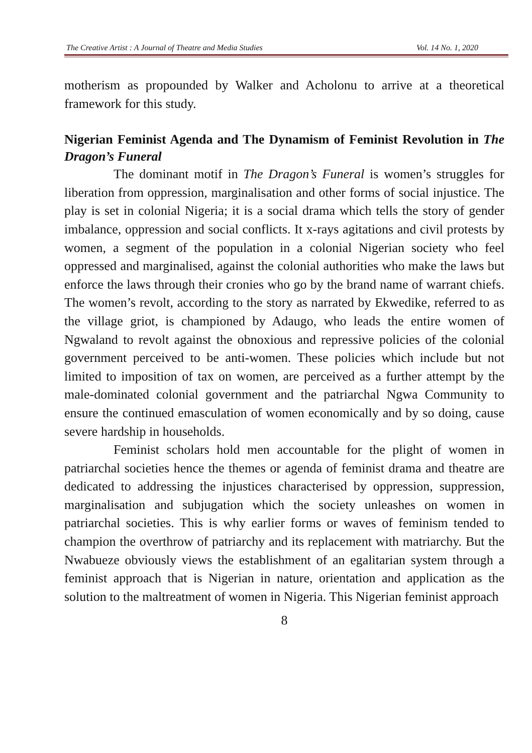The Creative Artist : A Journal of Theatre and Media Studies Vol. 14 No. 1, 2020
motherism as propounded by Walker and Acholonu to arrive at a theoretical framework for this study.
Nigerian Feminist Agenda and The Dynamism of Feminist Revolution in The Dragon’s Funeral
The dominant motif in The Dragon’s Funeral is women’s struggles for liberation from oppression, marginalisation and other forms of social injustice. The play is set in colonial Nigeria; it is a social drama which tells the story of gender imbalance, oppression and social conflicts. It x-rays agitations and civil protests by women, a segment of the population in a colonial Nigerian society who feel oppressed and marginalised, against the colonial authorities who make the laws but enforce the laws through their cronies who go by the brand name of warrant chiefs. The women’s revolt, according to the story as narrated by Ekwedike, referred to as the village griot, is championed by Adaugo, who leads the entire women of Ngwaland to revolt against the obnoxious and repressive policies of the colonial government perceived to be anti-women. These policies which include but not limited to imposition of tax on women, are perceived as a further attempt by the male-dominated colonial government and the patriarchal Ngwa Community to ensure the continued emasculation of women economically and by so doing, cause severe hardship in households.
Feminist scholars hold men accountable for the plight of women in patriarchal societies hence the themes or agenda of feminist drama and theatre are dedicated to addressing the injustices characterised by oppression, suppression, marginalisation and subjugation which the society unleashes on women in patriarchal societies. This is why earlier forms or waves of feminism tended to champion the overthrow of patriarchy and its replacement with matriarchy. But the Nwabueze obviously views the establishment of an egalitarian system through a feminist approach that is Nigerian in nature, orientation and application as the solution to the maltreatment of women in Nigeria. This Nigerian feminist approach
8